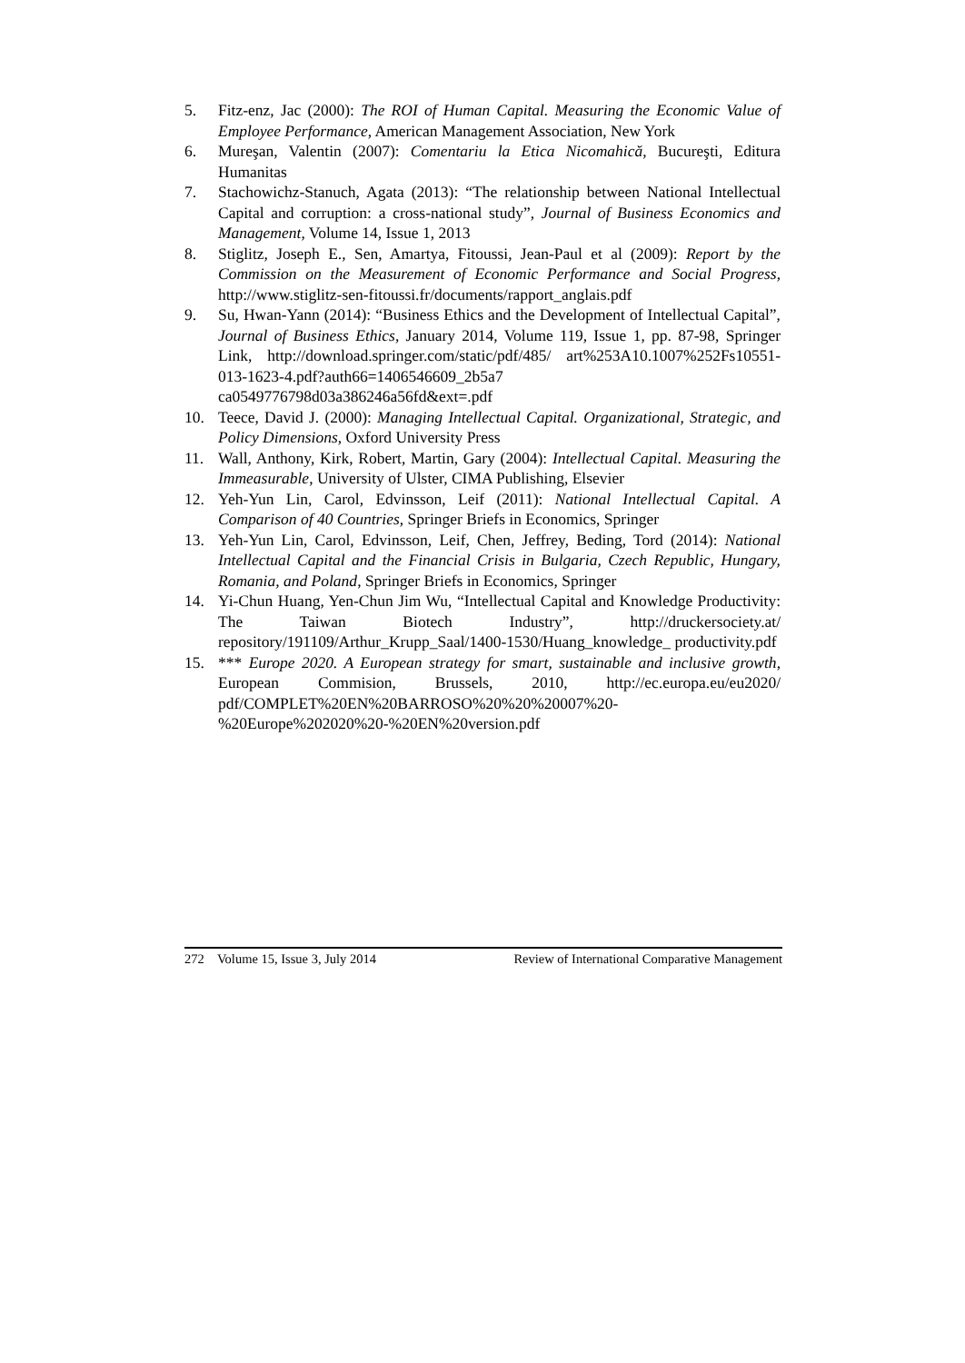5. Fitz-enz, Jac (2000): The ROI of Human Capital. Measuring the Economic Value of Employee Performance, American Management Association, New York
6. Mureşan, Valentin (2007): Comentariu la Etica Nicomahică, Bucureşti, Editura Humanitas
7. Stachowichz-Stanuch, Agata (2013): “The relationship between National Intellectual Capital and corruption: a cross-national study”, Journal of Business Economics and Management, Volume 14, Issue 1, 2013
8. Stiglitz, Joseph E., Sen, Amartya, Fitoussi, Jean-Paul et al (2009): Report by the Commission on the Measurement of Economic Performance and Social Progress, http://www.stiglitz-sen-fitoussi.fr/documents/rapport_anglais.pdf
9. Su, Hwan-Yann (2014): “Business Ethics and the Development of Intellectual Capital”, Journal of Business Ethics, January 2014, Volume 119, Issue 1, pp. 87-98, Springer Link, http://download.springer.com/static/pdf/485/ art%253A10.1007%252Fs10551-013-1623-4.pdf?auth66=1406546609_2b5a7 ca0549776798d03a386246a56fd&ext=.pdf
10. Teece, David J. (2000): Managing Intellectual Capital. Organizational, Strategic, and Policy Dimensions, Oxford University Press
11. Wall, Anthony, Kirk, Robert, Martin, Gary (2004): Intellectual Capital. Measuring the Immeasurable, University of Ulster, CIMA Publishing, Elsevier
12. Yeh-Yun Lin, Carol, Edvinsson, Leif (2011): National Intellectual Capital. A Comparison of 40 Countries, Springer Briefs in Economics, Springer
13. Yeh-Yun Lin, Carol, Edvinsson, Leif, Chen, Jeffrey, Beding, Tord (2014): National Intellectual Capital and the Financial Crisis in Bulgaria, Czech Republic, Hungary, Romania, and Poland, Springer Briefs in Economics, Springer
14. Yi-Chun Huang, Yen-Chun Jim Wu, “Intellectual Capital and Knowledge Productivity: The Taiwan Biotech Industry”, http://druckersociety.at/ repository/191109/Arthur_Krupp_Saal/1400-1530/Huang_knowledge_ productivity.pdf
15. *** Europe 2020. A European strategy for smart, sustainable and inclusive growth, European Commision, Brussels, 2010, http://ec.europa.eu/eu2020/ pdf/COMPLET%20EN%20BARROSO%20%20%20007%20- %20Europe%202020%20-%20EN%20version.pdf
272 Volume 15, Issue 3, July 2014 Review of International Comparative Management